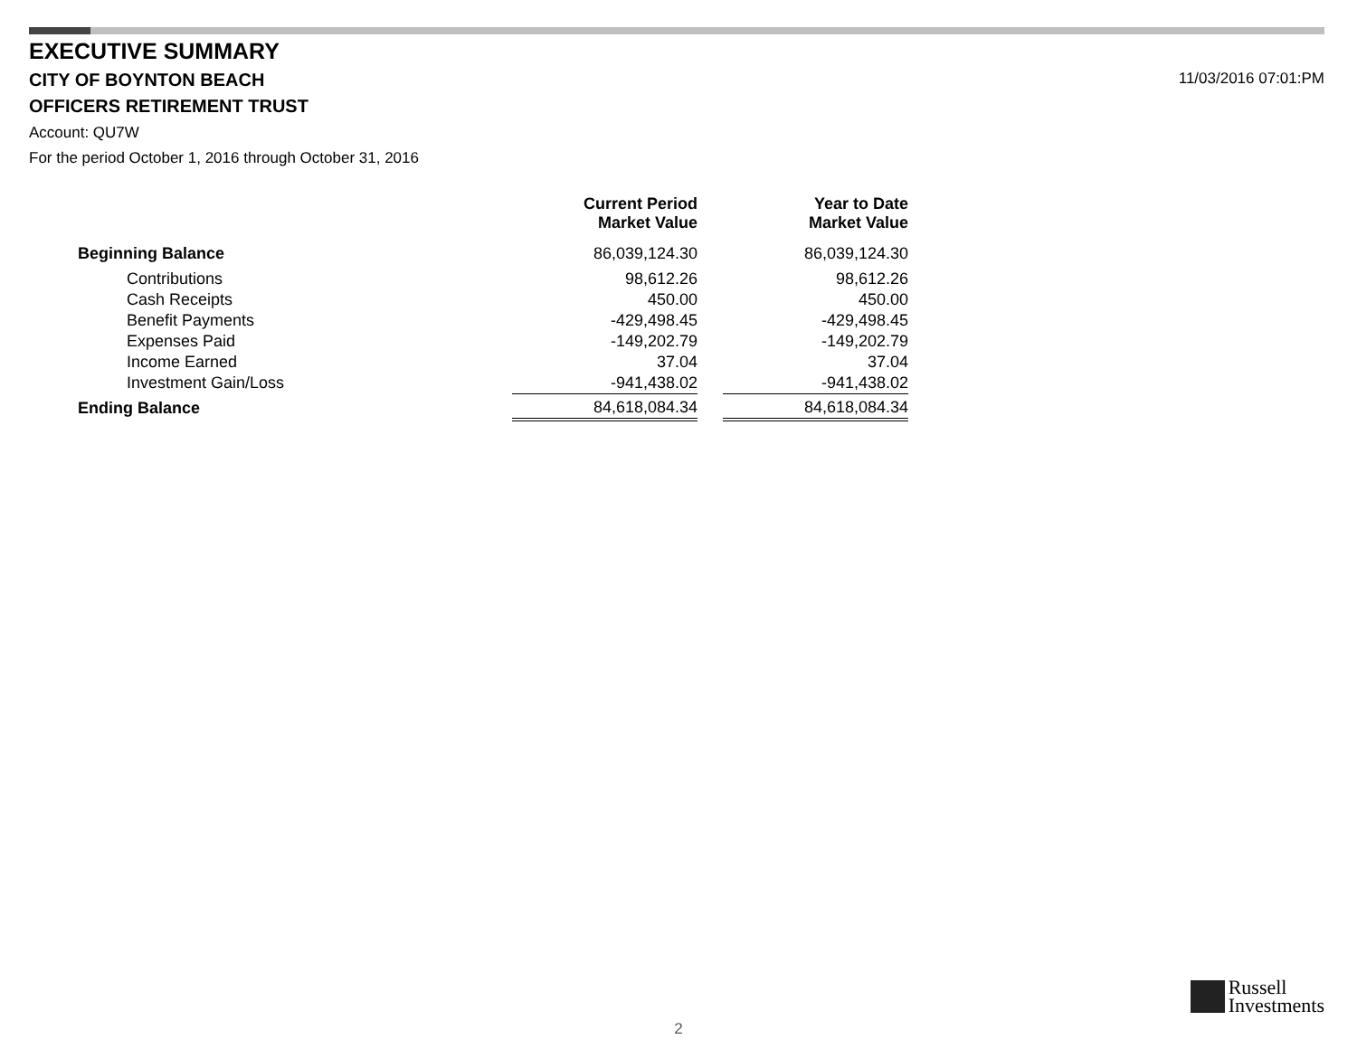EXECUTIVE SUMMARY
CITY OF BOYNTON BEACH 11/03/2016 07:01:PM
OFFICERS RETIREMENT TRUST
Account: QU7W
For the period October 1, 2016 through October 31, 2016
| | Current Period Market Value | | Year to Date Market Value |
| --- | --- | --- | --- |
| Beginning Balance | 86,039,124.30 | | 86,039,124.30 |
| Contributions | 98,612.26 | | 98,612.26 |
| Cash Receipts | 450.00 | | 450.00 |
| Benefit Payments | -429,498.45 | | -429,498.45 |
| Expenses Paid | -149,202.79 | | -149,202.79 |
| Income Earned | 37.04 | | 37.04 |
| Investment Gain/Loss | -941,438.02 | | -941,438.02 |
| Ending Balance | 84,618,084.34 | | 84,618,084.34 |
Russell
Investments
2